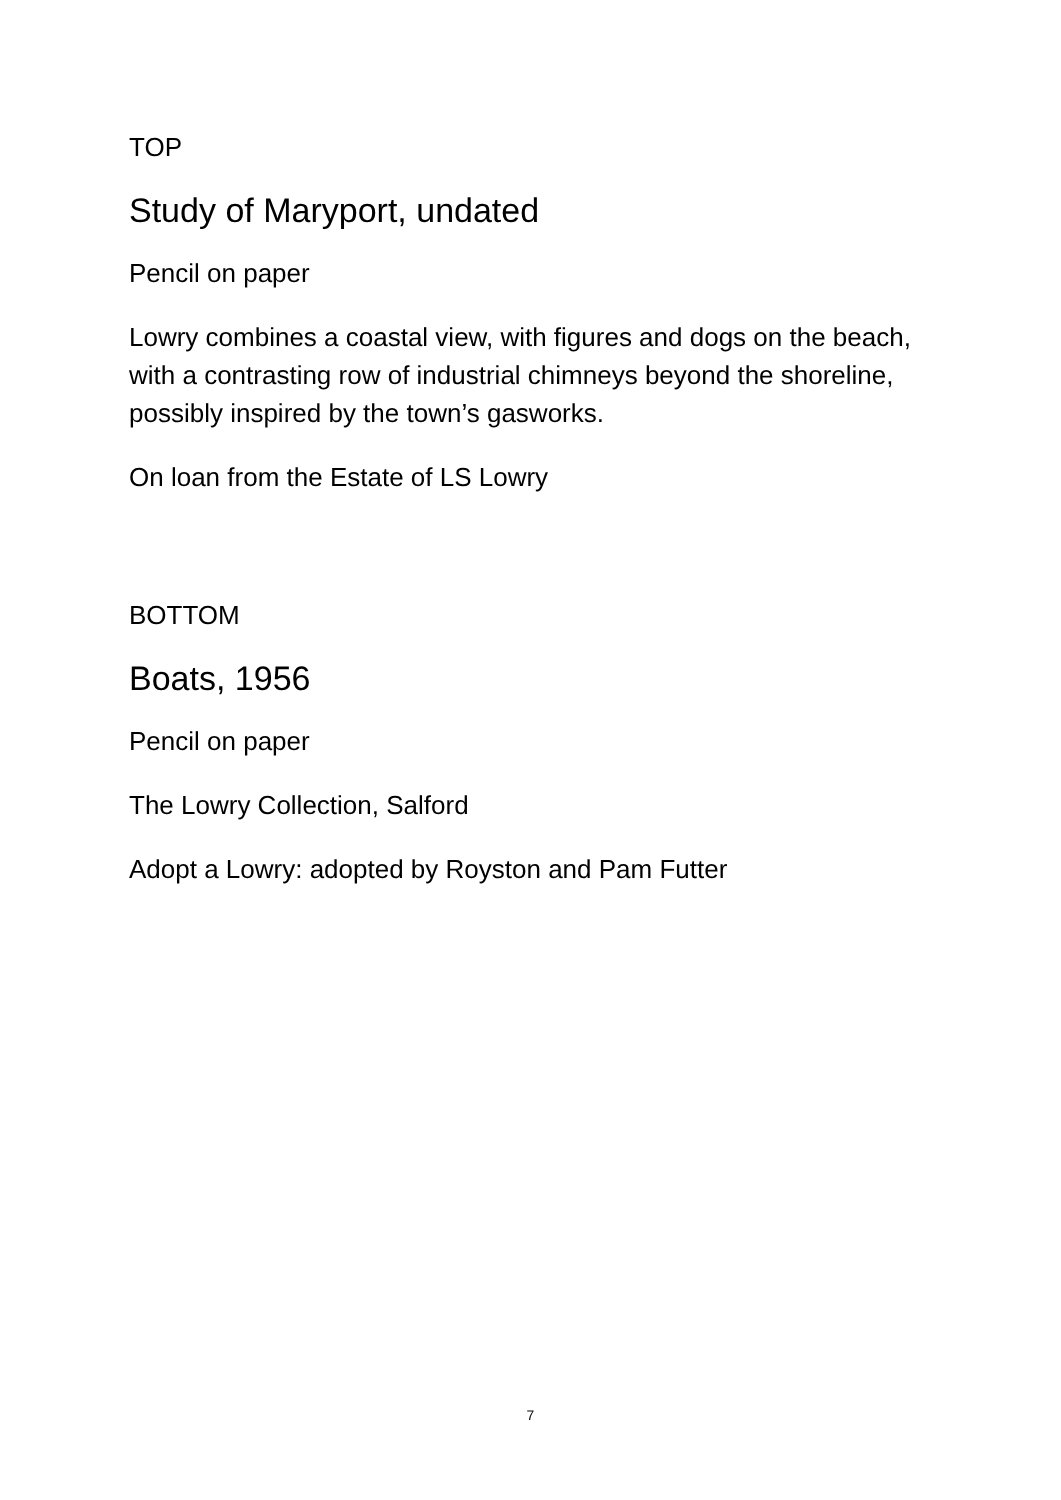TOP
Study of Maryport, undated
Pencil on paper
Lowry combines a coastal view, with figures and dogs on the beach, with a contrasting row of industrial chimneys beyond the shoreline, possibly inspired by the town’s gasworks.
On loan from the Estate of LS Lowry
BOTTOM
Boats, 1956
Pencil on paper
The Lowry Collection, Salford
Adopt a Lowry: adopted by Royston and Pam Futter
7